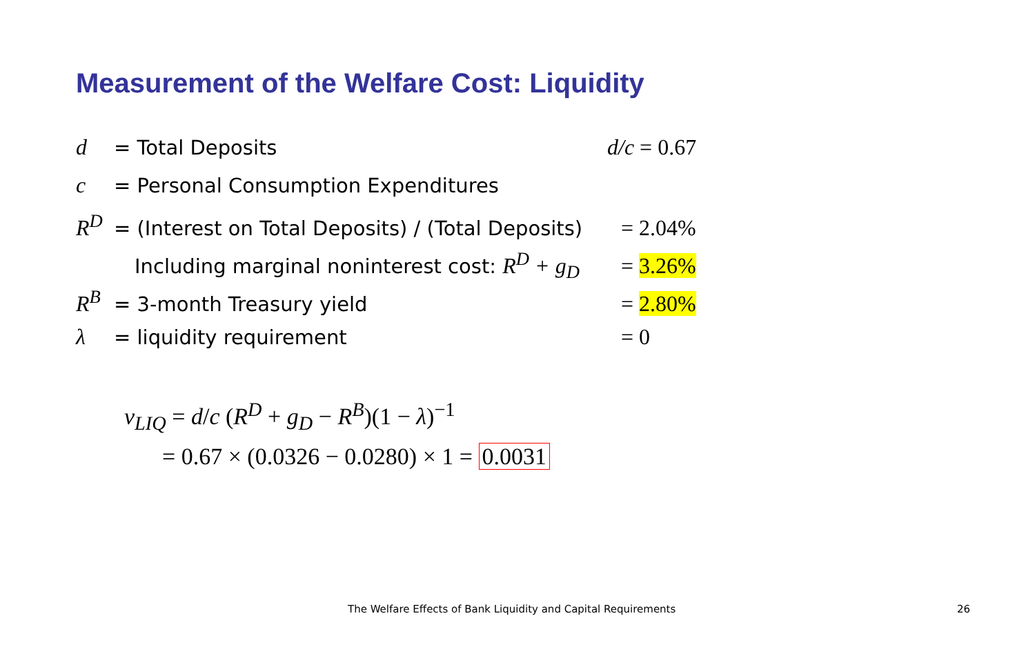Measurement of the Welfare Cost: Liquidity
d = Total Deposits d/c = 0.67
c = Personal Consumption Expenditures
R<sup>D</sup> = (Interest on Total Deposits) / (Total Deposits) = 2.04%
Including marginal noninterest cost: R<sup>D</sup> + g<sub>D</sub> = 3.26%
R<sup>B</sup> = 3-month Treasury yield = 2.80%
λ = liquidity requirement = 0
v<sub>LIQ</sub> = d/c (R<sup>D</sup> + g<sub>D</sub> − R<sup>B</sup>)(1 − λ)<sup>−1</sup>
= 0.67 × (0.0326 − 0.0280) × 1 = 0.0031
The Welfare Effects of Bank Liquidity and Capital Requirements
26